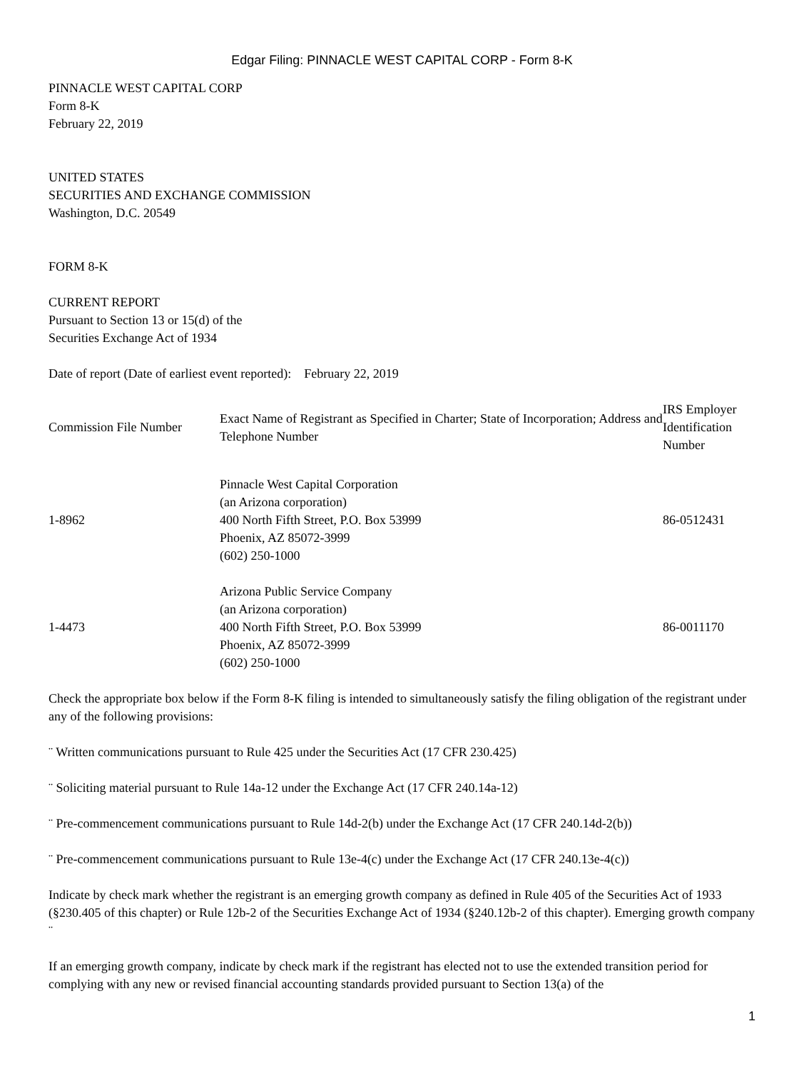Edgar Filing: PINNACLE WEST CAPITAL CORP - Form 8-K
PINNACLE WEST CAPITAL CORP
Form 8-K
February 22, 2019
UNITED STATES
SECURITIES AND EXCHANGE COMMISSION
Washington, D.C. 20549
FORM 8-K
CURRENT REPORT
Pursuant to Section 13 or 15(d) of the
Securities Exchange Act of 1934
Date of report (Date of earliest event reported): February 22, 2019
| Commission File Number | Exact Name of Registrant as Specified in Charter; State of Incorporation; Address and Telephone Number | IRS Employer Identification Number |
| 1-8962 | Pinnacle West Capital Corporation (an Arizona corporation) 400 North Fifth Street, P.O. Box 53999 Phoenix, AZ 85072-3999 (602) 250-1000 | 86-0512431 |
| 1-4473 | Arizona Public Service Company (an Arizona corporation) 400 North Fifth Street, P.O. Box 53999 Phoenix, AZ 85072-3999 (602) 250-1000 | 86-0011170 |
Check the appropriate box below if the Form 8-K filing is intended to simultaneously satisfy the filing obligation of the registrant under any of the following provisions:
¨ Written communications pursuant to Rule 425 under the Securities Act (17 CFR 230.425)
¨ Soliciting material pursuant to Rule 14a-12 under the Exchange Act (17 CFR 240.14a-12)
¨ Pre-commencement communications pursuant to Rule 14d-2(b) under the Exchange Act (17 CFR 240.14d-2(b))
¨ Pre-commencement communications pursuant to Rule 13e-4(c) under the Exchange Act (17 CFR 240.13e-4(c))
Indicate by check mark whether the registrant is an emerging growth company as defined in Rule 405 of the Securities Act of 1933 (§230.405 of this chapter) or Rule 12b-2 of the Securities Exchange Act of 1934 (§240.12b-2 of this chapter). Emerging growth company ¨
If an emerging growth company, indicate by check mark if the registrant has elected not to use the extended transition period for complying with any new or revised financial accounting standards provided pursuant to Section 13(a) of the
1